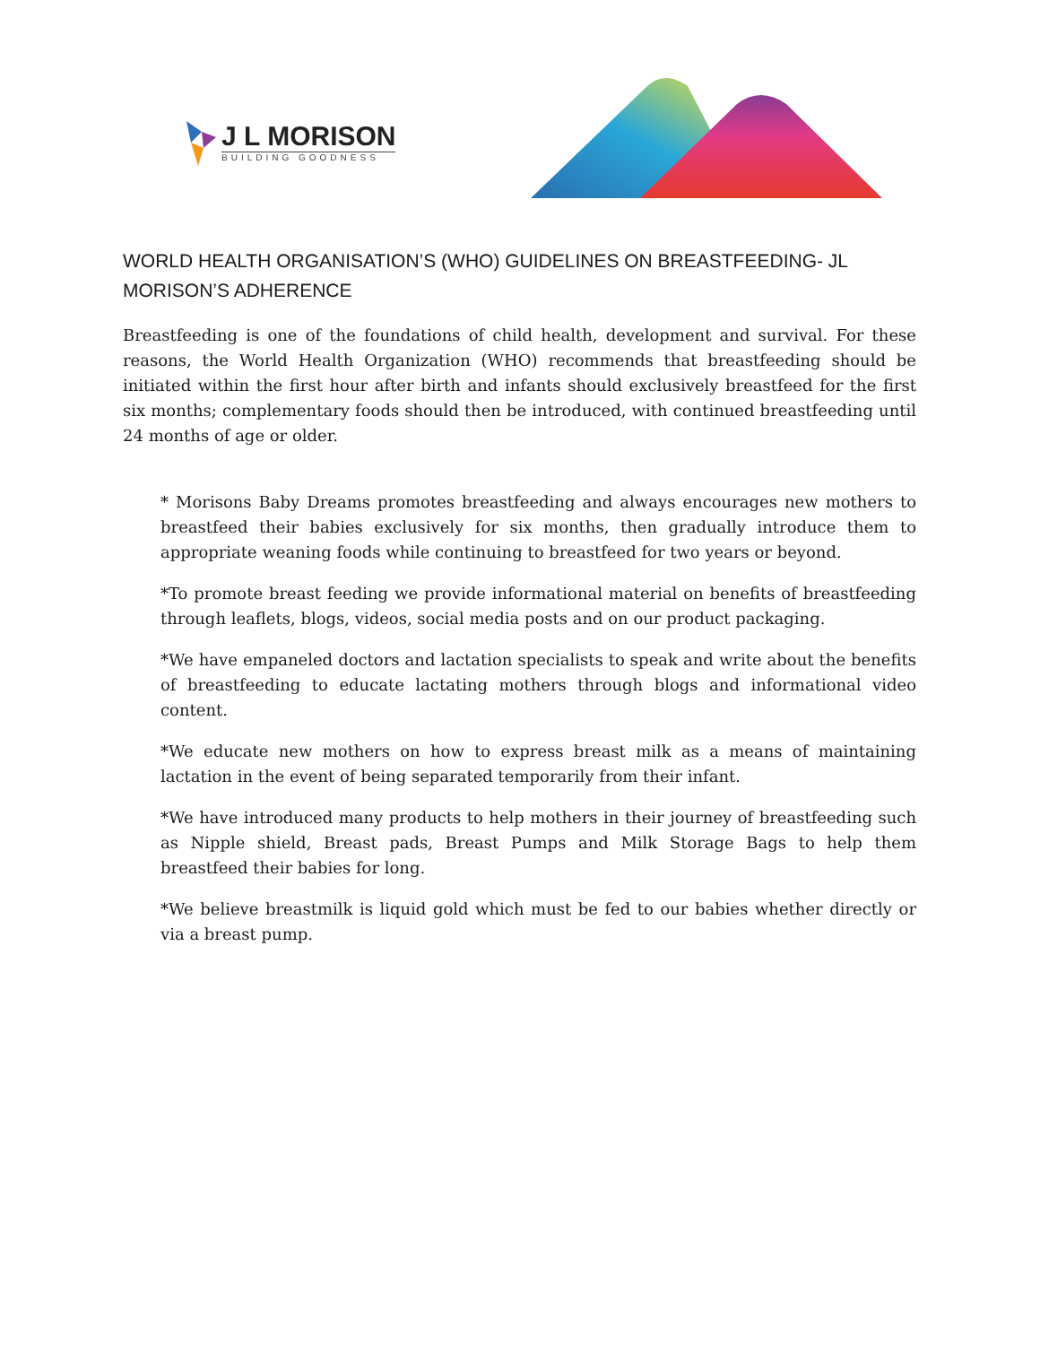J L MORISON
BUILDING GOODNESS
WORLD HEALTH ORGANISATION’S (WHO) GUIDELINES ON BREASTFEEDING- JL MORISON’S ADHERENCE
Breastfeeding is one of the foundations of child health, development and survival. For these reasons, the World Health Organization (WHO) recommends that breastfeeding should be initiated within the first hour after birth and infants should exclusively breastfeed for the first six months; complementary foods should then be introduced, with continued breastfeeding until 24 months of age or older.
* Morisons Baby Dreams promotes breastfeeding and always encourages new mothers to breastfeed their babies exclusively for six months, then gradually introduce them to appropriate weaning foods while continuing to breastfeed for two years or beyond.
*To promote breast feeding we provide informational material on benefits of breastfeeding through leaflets, blogs, videos, social media posts and on our product packaging.
*We have empaneled doctors and lactation specialists to speak and write about the benefits of breastfeeding to educate lactating mothers through blogs and informational video content.
*We educate new mothers on how to express breast milk as a means of maintaining lactation in the event of being separated temporarily from their infant.
*We have introduced many products to help mothers in their journey of breastfeeding such as Nipple shield, Breast pads, Breast Pumps and Milk Storage Bags to help them breastfeed their babies for long.
*We believe breastmilk is liquid gold which must be fed to our babies whether directly or via a breast pump.